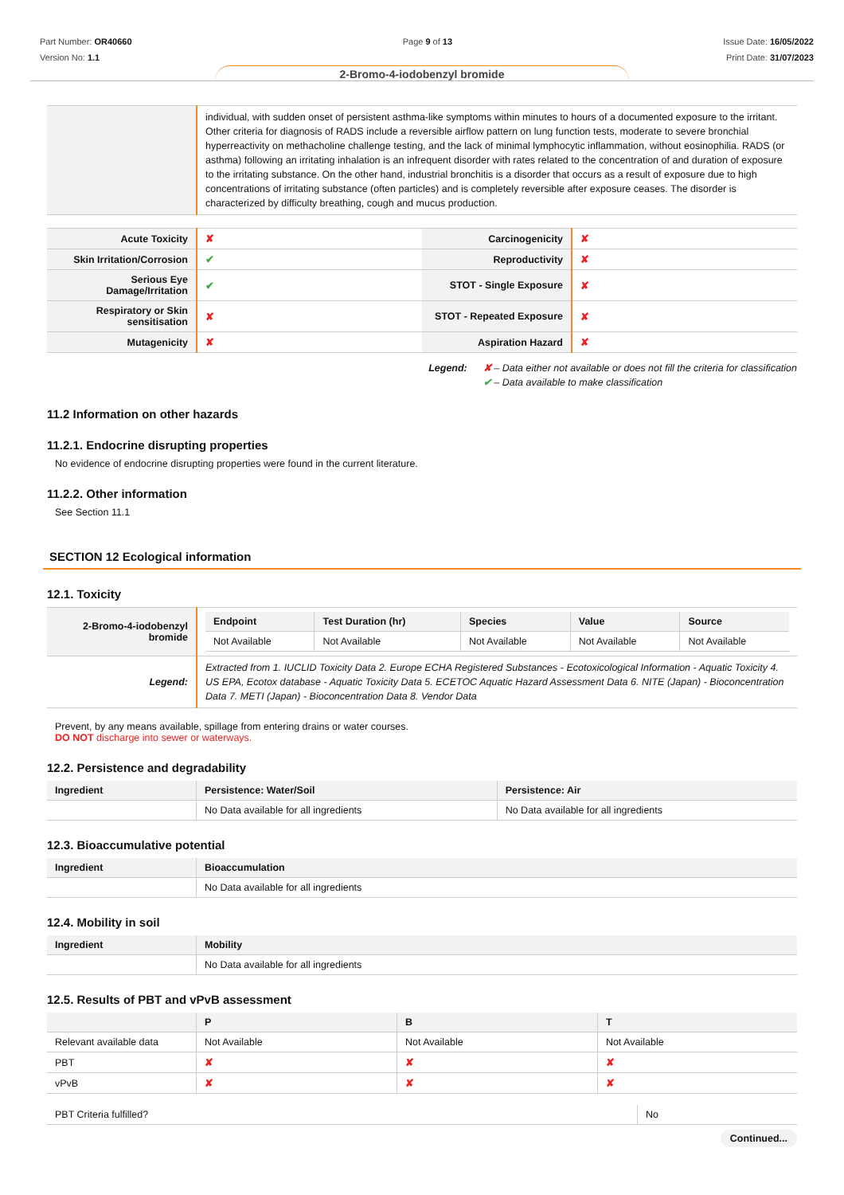Part Number: OR40660
Version No: 1.1
Page 9 of 13 Issue Date: 16/05/2022
Print Date: 31/07/2023
2-Bromo-4-iodobenzyl bromide
| | individual, with sudden onset of persistent asthma-like symptoms within minutes to hours of a documented exposure to the irritant. Other criteria for diagnosis of RADS include a reversible airflow pattern on lung function tests, moderate to severe bronchial hyperreactivity on methacholine challenge testing, and the lack of minimal lymphocytic inflammation, without eosinophilia. RADS (or asthma) following an irritating inhalation is an infrequent disorder with rates related to the concentration of and duration of exposure to the irritating substance. On the other hand, industrial bronchitis is a disorder that occurs as a result of exposure due to high concentrations of irritating substance (often particles) and is completely reversible after exposure ceases. The disorder is characterized by difficulty breathing, cough and mucus production. |
| Acute Toxicity | ✘ | Carcinogenicity | ✘ |
| Skin Irritation/Corrosion | ✔ | Reproductivity | ✘ |
| Serious Eye Damage/Irritation | ✔ | STOT - Single Exposure | ✘ |
| Respiratory or Skin sensitisation | ✘ | STOT - Repeated Exposure | ✘ |
| Mutagenicity | ✘ | Aspiration Hazard | ✘ |
Legend: ✘ – Data either not available or does not fill the criteria for classification
✔ – Data available to make classification
11.2 Information on other hazards
11.2.1. Endocrine disrupting properties
No evidence of endocrine disrupting properties were found in the current literature.
11.2.2. Other information
See Section 11.1
SECTION 12 Ecological information
12.1. Toxicity
| 2-Bromo-4-iodobenzyl bromide | / Endpoint / Test Duration (hr) / Species / Value / Source / / --- / --- / --- / --- / --- / / Not Available / Not Available / Not Available / Not Available / Not Available / |
| Legend: | Extracted from 1. IUCLID Toxicity Data 2. Europe ECHA Registered Substances - Ecotoxicological Information - Aquatic Toxicity 4. US EPA, Ecotox database - Aquatic Toxicity Data 5. ECETOC Aquatic Hazard Assessment Data 6. NITE (Japan) - Bioconcentration Data 7. METI (Japan) - Bioconcentration Data 8. Vendor Data |
Prevent, by any means available, spillage from entering drains or water courses.
DO NOT discharge into sewer or waterways.
12.2. Persistence and degradability
| Ingredient | Persistence: Water/Soil | Persistence: Air |
| --- | --- | --- |
| | No Data available for all ingredients | No Data available for all ingredients |
12.3. Bioaccumulative potential
| Ingredient | Bioaccumulation |
| --- | --- |
| | No Data available for all ingredients |
12.4. Mobility in soil
| Ingredient | Mobility |
| --- | --- |
| | No Data available for all ingredients |
12.5. Results of PBT and vPvB assessment
| | P | B | T |
| --- | --- | --- | --- |
| Relevant available data | Not Available | Not Available | Not Available |
| PBT | ✘ | ✘ | ✘ |
| vPvB | ✘ | ✘ | ✘ |
| PBT Criteria fulfilled? | No |
Continued...